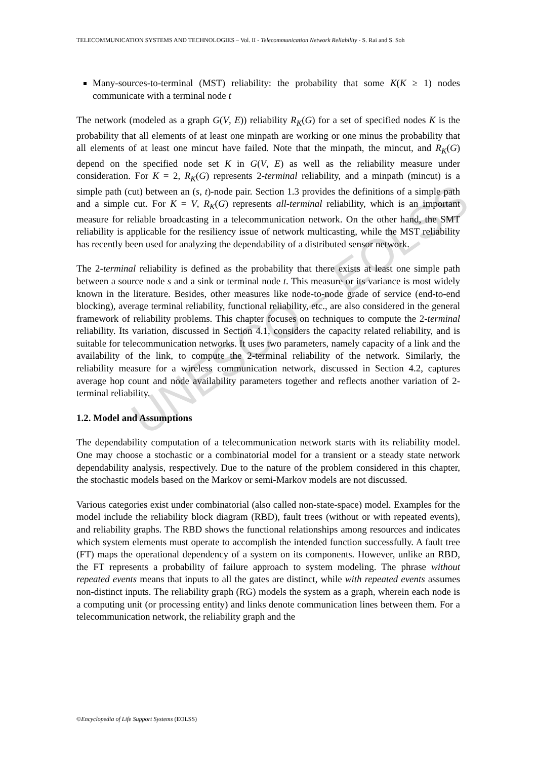UNESCO – EOLSS
TELECOMMUNICATION SYSTEMS AND TECHNOLOGIES – Vol. II - Telecommunication Network Reliability - S. Rai and S. Soh
Many-sources-to-terminal (MST) reliability: the probability that some K(K ≥ 1) nodes communicate with a terminal node t
The network (modeled as a graph G(V, E)) reliability R<sub>K</sub>(G) for a set of specified nodes K is the probability that all elements of at least one minpath are working or one minus the probability that all elements of at least one mincut have failed. Note that the minpath, the mincut, and R<sub>K</sub>(G) depend on the specified node set K in G(V, E) as well as the reliability measure under consideration. For K = 2, R<sub>K</sub>(G) represents 2-terminal reliability, and a minpath (mincut) is a simple path (cut) between an (s, t)-node pair. Section 1.3 provides the definitions of a simple path and a simple cut. For K = V, R<sub>K</sub>(G) represents all-terminal reliability, which is an important measure for reliable broadcasting in a telecommunication network. On the other hand, the SMT reliability is applicable for the resiliency issue of network multicasting, while the MST reliability has recently been used for analyzing the dependability of a distributed sensor network.
The 2-terminal reliability is defined as the probability that there exists at least one simple path between a source node s and a sink or terminal node t. This measure or its variance is most widely known in the literature. Besides, other measures like node-to-node grade of service (end-to-end blocking), average terminal reliability, functional reliability, etc., are also considered in the general framework of reliability problems. This chapter focuses on techniques to compute the 2-terminal reliability. Its variation, discussed in Section 4.1, considers the capacity related reliability, and is suitable for telecommunication networks. It uses two parameters, namely capacity of a link and the availability of the link, to compute the 2-terminal reliability of the network. Similarly, the reliability measure for a wireless communication network, discussed in Section 4.2, captures average hop count and node availability parameters together and reflects another variation of 2-terminal reliability.
1.2. Model and Assumptions
The dependability computation of a telecommunication network starts with its reliability model. One may choose a stochastic or a combinatorial model for a transient or a steady state network dependability analysis, respectively. Due to the nature of the problem considered in this chapter, the stochastic models based on the Markov or semi-Markov models are not discussed.
Various categories exist under combinatorial (also called non-state-space) model. Examples for the model include the reliability block diagram (RBD), fault trees (without or with repeated events), and reliability graphs. The RBD shows the functional relationships among resources and indicates which system elements must operate to accomplish the intended function successfully. A fault tree (FT) maps the operational dependency of a system on its components. However, unlike an RBD, the FT represents a probability of failure approach to system modeling. The phrase without repeated events means that inputs to all the gates are distinct, while with repeated events assumes non-distinct inputs. The reliability graph (RG) models the system as a graph, wherein each node is a computing unit (or processing entity) and links denote communication lines between them. For a telecommunication network, the reliability graph and the
©Encyclopedia of Life Support Systems (EOLSS)